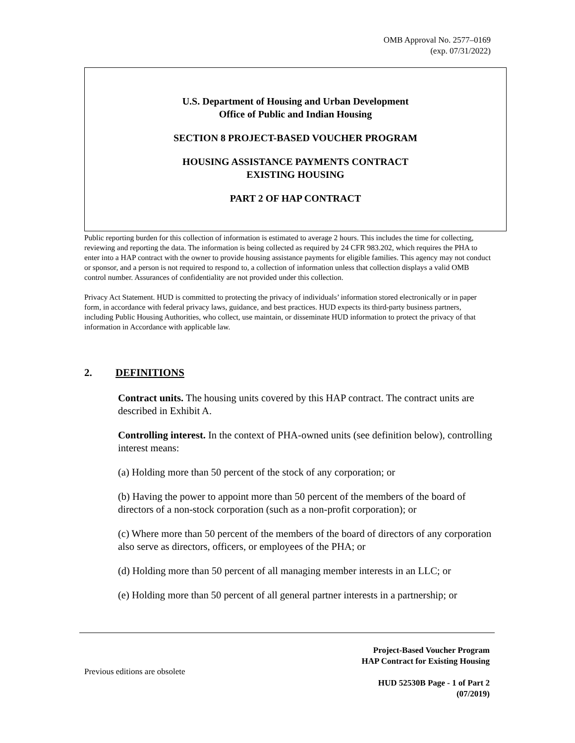OMB Approval No. 2577–0169
(exp. 07/31/2022)
U.S. Department of Housing and Urban Development
Office of Public and Indian Housing
SECTION 8 PROJECT-BASED VOUCHER PROGRAM
HOUSING ASSISTANCE PAYMENTS CONTRACT
EXISTING HOUSING
PART 2 OF HAP CONTRACT
Public reporting burden for this collection of information is estimated to average 2 hours. This includes the time for collecting, reviewing and reporting the data. The information is being collected as required by 24 CFR 983.202, which requires the PHA to enter into a HAP contract with the owner to provide housing assistance payments for eligible families. This agency may not conduct or sponsor, and a person is not required to respond to, a collection of information unless that collection displays a valid OMB control number. Assurances of confidentiality are not provided under this collection.
Privacy Act Statement. HUD is committed to protecting the privacy of individuals’ information stored electronically or in paper form, in accordance with federal privacy laws, guidance, and best practices. HUD expects its third-party business partners, including Public Housing Authorities, who collect, use maintain, or disseminate HUD information to protect the privacy of that information in Accordance with applicable law.
2. DEFINITIONS
Contract units. The housing units covered by this HAP contract. The contract units are described in Exhibit A.
Controlling interest. In the context of PHA-owned units (see definition below), controlling interest means:
(a) Holding more than 50 percent of the stock of any corporation; or
(b) Having the power to appoint more than 50 percent of the members of the board of directors of a non-stock corporation (such as a non-profit corporation); or
(c) Where more than 50 percent of the members of the board of directors of any corporation also serve as directors, officers, or employees of the PHA; or
(d) Holding more than 50 percent of all managing member interests in an LLC; or
(e) Holding more than 50 percent of all general partner interests in a partnership; or
Project-Based Voucher Program
HAP Contract for Existing Housing
HUD 52530B Page - 1 of Part 2
(07/2019)
Previous editions are obsolete